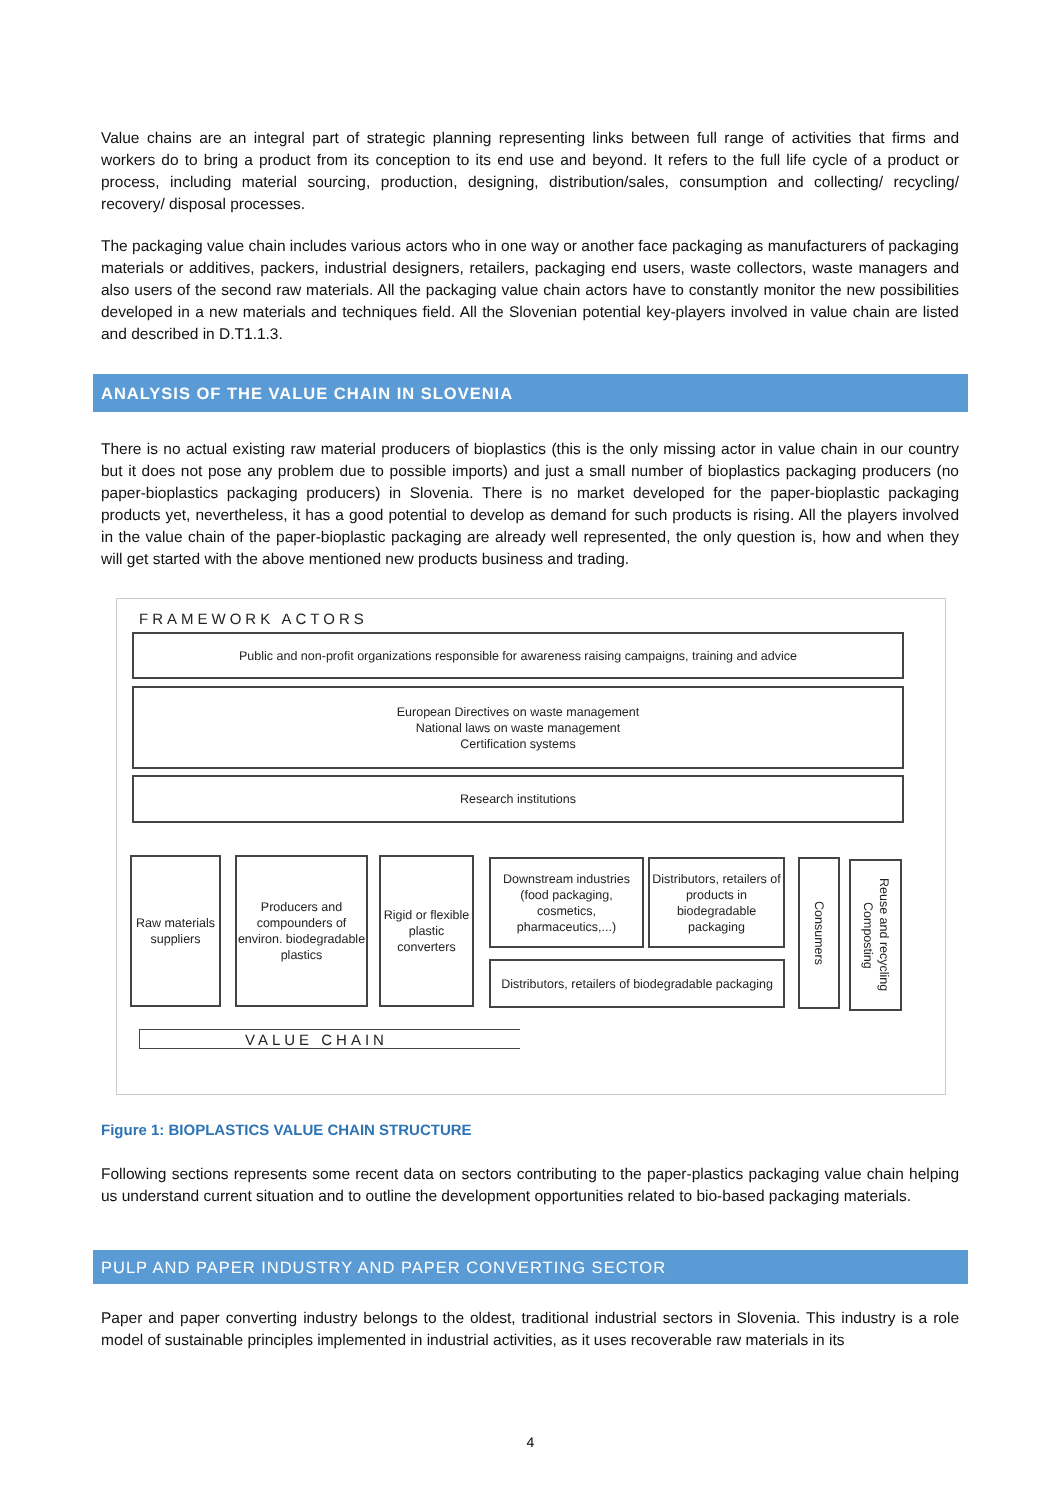Value chains are an integral part of strategic planning representing links between full range of activities that firms and workers do to bring a product from its conception to its end use and beyond. It refers to the full life cycle of a product or process, including material sourcing, production, designing, distribution/sales, consumption and collecting/ recycling/ recovery/ disposal processes.
The packaging value chain includes various actors who in one way or another face packaging as manufacturers of packaging materials or additives, packers, industrial designers, retailers, packaging end users, waste collectors, waste managers and also users of the second raw materials. All the packaging value chain actors have to constantly monitor the new possibilities developed in a new materials and techniques field. All the Slovenian potential key-players involved in value chain are listed and described in D.T1.1.3.
ANALYSIS OF THE VALUE CHAIN IN SLOVENIA
There is no actual existing raw material producers of bioplastics (this is the only missing actor in value chain in our country but it does not pose any problem due to possible imports) and just a small number of bioplastics packaging producers (no paper-bioplastics packaging producers) in Slovenia. There is no market developed for the paper-bioplastic packaging products yet, nevertheless, it has a good potential to develop as demand for such products is rising. All the players involved in the value chain of the paper-bioplastic packaging are already well represented, the only question is, how and when they will get started with the above mentioned new products business and trading.
FRAMEWORK ACTORS
Public and non-profit organizations responsible for awareness raising campaigns, training and advice
European Directives on waste management
National laws on waste management
Certification systems
Research institutions
Raw materials suppliers
Producers and compounders of environ. biodegradable plastics
Rigid or flexible plastic converters
Downstream industries (food packaging, cosmetics, pharmaceutics,...)
Distributors, retailers of products in biodegradable packaging
Distributors, retailers of biodegradable packaging
Consumers
Reuse and recycling Composting
VALUE CHAIN
Figure 1: BIOPLASTICS VALUE CHAIN STRUCTURE
Following sections represents some recent data on sectors contributing to the paper-plastics packaging value chain helping us understand current situation and to outline the development opportunities related to bio-based packaging materials.
PULP AND PAPER INDUSTRY AND PAPER CONVERTING SECTOR
Paper and paper converting industry belongs to the oldest, traditional industrial sectors in Slovenia. This industry is a role model of sustainable principles implemented in industrial activities, as it uses recoverable raw materials in its
4